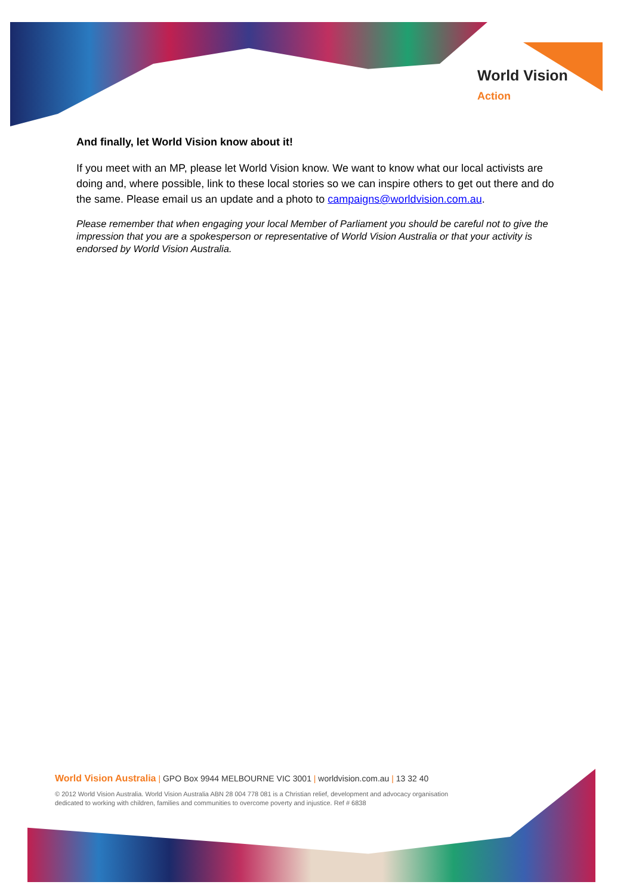World Vision
Action
And finally, let World Vision know about it!
If you meet with an MP, please let World Vision know. We want to know what our local activists are doing and, where possible, link to these local stories so we can inspire others to get out there and do the same. Please email us an update and a photo to campaigns@worldvision.com.au.
Please remember that when engaging your local Member of Parliament you should be careful not to give the impression that you are a spokesperson or representative of World Vision Australia or that your activity is endorsed by World Vision Australia.
World Vision Australia | GPO Box 9944 MELBOURNE VIC 3001 | worldvision.com.au | 13 32 40
© 2012 World Vision Australia. World Vision Australia ABN 28 004 778 081 is a Christian relief, development and advocacy organisation
dedicated to working with children, families and communities to overcome poverty and injustice. Ref # 6838